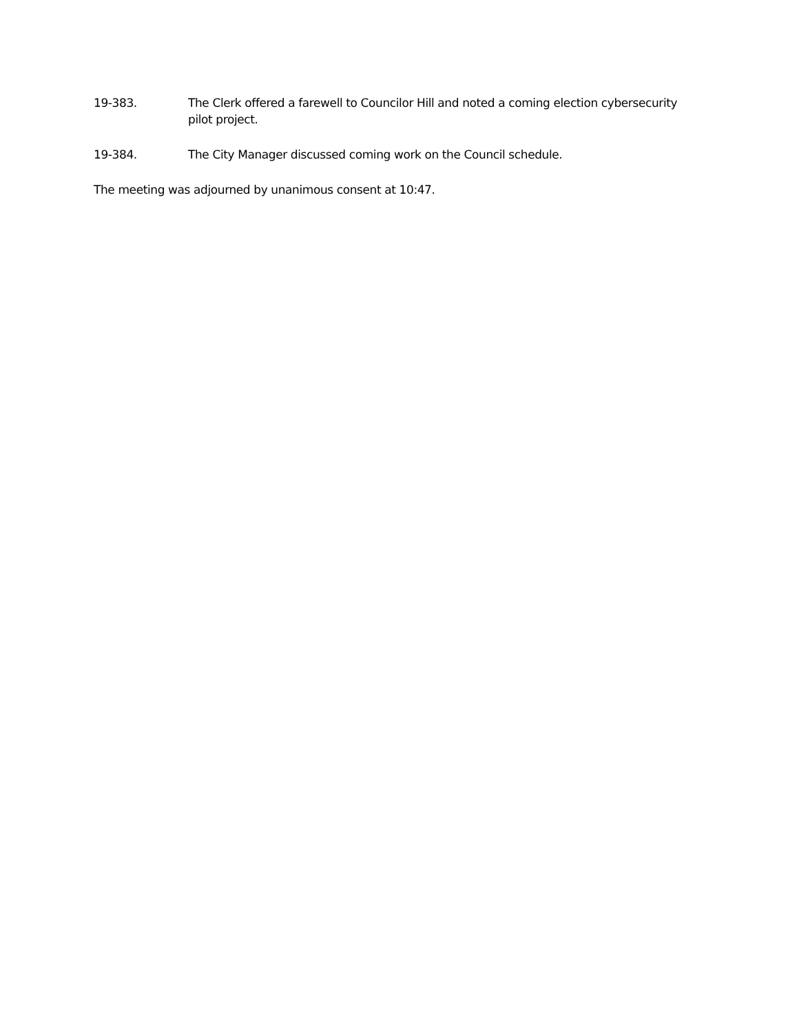19-383. The Clerk offered a farewell to Councilor Hill and noted a coming election cybersecurity pilot project.
19-384. The City Manager discussed coming work on the Council schedule.
The meeting was adjourned by unanimous consent at 10:47.